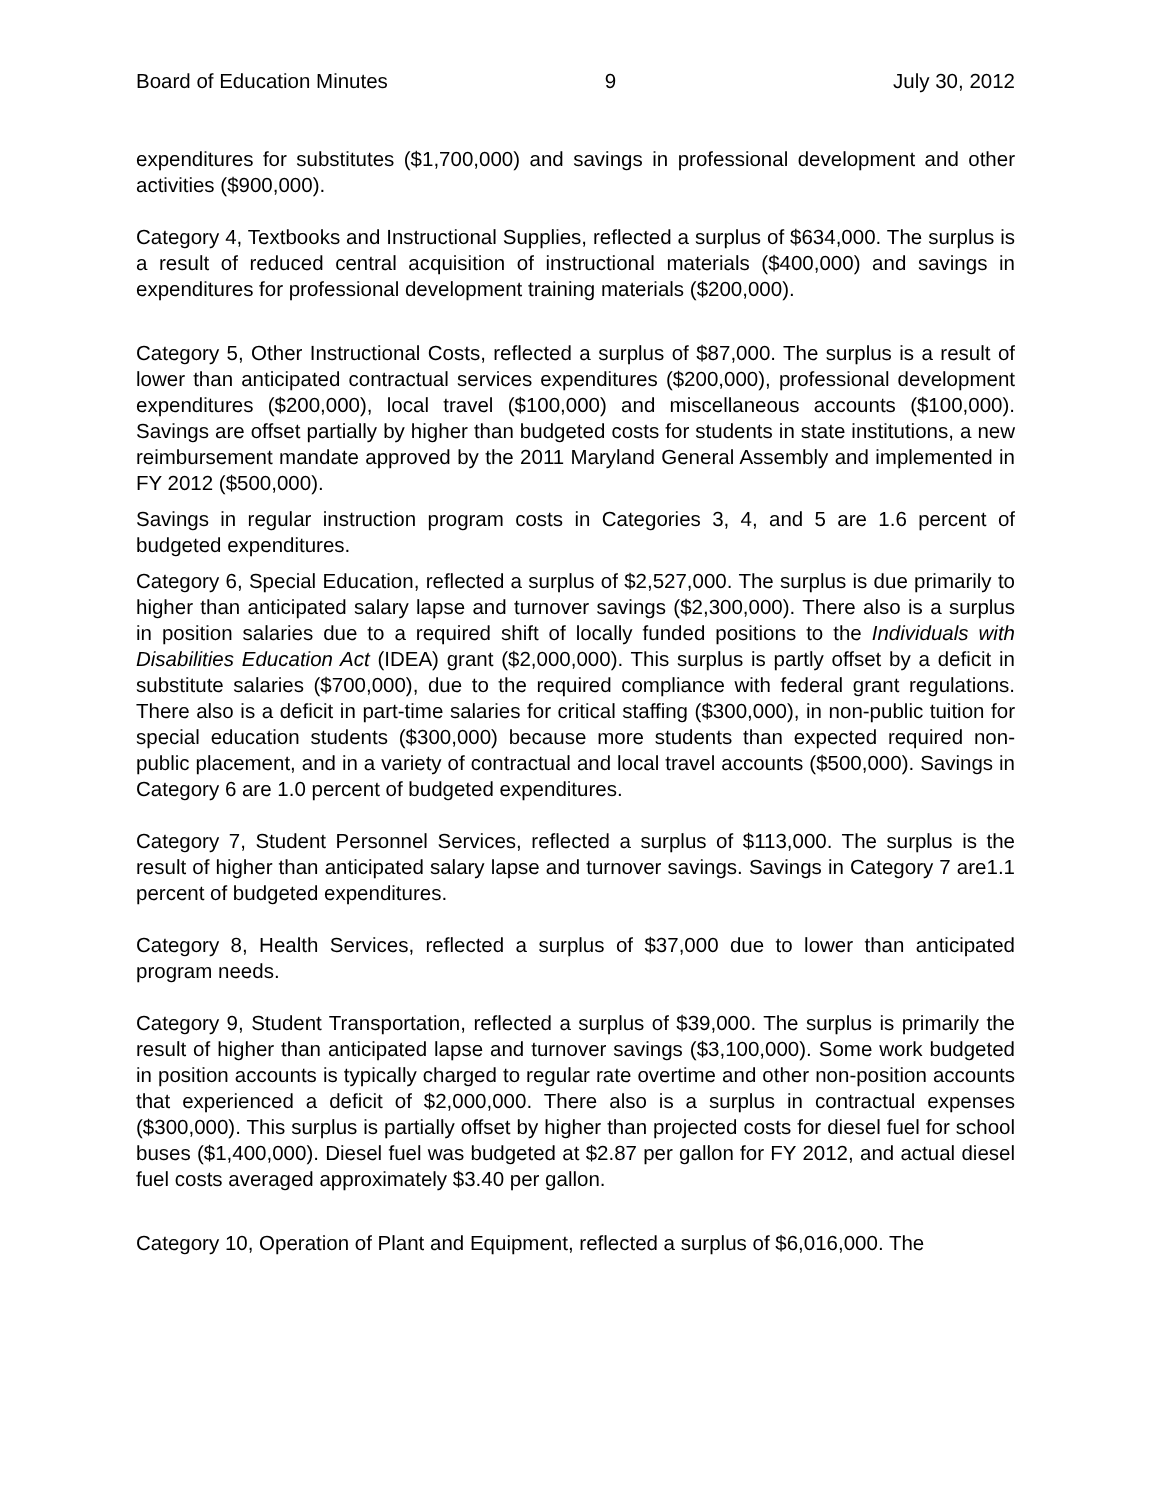Board of Education Minutes 9 July 30, 2012
expenditures for substitutes ($1,700,000) and savings in professional development and other activities ($900,000).
Category 4, Textbooks and Instructional Supplies, reflected a surplus of $634,000. The surplus is a result of reduced central acquisition of instructional materials ($400,000) and savings in expenditures for professional development training materials ($200,000).
Category 5, Other Instructional Costs, reflected a surplus of $87,000. The surplus is a result of lower than anticipated contractual services expenditures ($200,000), professional development expenditures ($200,000), local travel ($100,000) and miscellaneous accounts ($100,000). Savings are offset partially by higher than budgeted costs for students in state institutions, a new reimbursement mandate approved by the 2011 Maryland General Assembly and implemented in FY 2012 ($500,000).
Savings in regular instruction program costs in Categories 3, 4, and 5 are 1.6 percent of budgeted expenditures.
Category 6, Special Education, reflected a surplus of $2,527,000. The surplus is due primarily to higher than anticipated salary lapse and turnover savings ($2,300,000). There also is a surplus in position salaries due to a required shift of locally funded positions to the Individuals with Disabilities Education Act (IDEA) grant ($2,000,000). This surplus is partly offset by a deficit in substitute salaries ($700,000), due to the required compliance with federal grant regulations. There also is a deficit in part-time salaries for critical staffing ($300,000), in non-public tuition for special education students ($300,000) because more students than expected required non-public placement, and in a variety of contractual and local travel accounts ($500,000). Savings in Category 6 are 1.0 percent of budgeted expenditures.
Category 7, Student Personnel Services, reflected a surplus of $113,000. The surplus is the result of higher than anticipated salary lapse and turnover savings. Savings in Category 7 are1.1 percent of budgeted expenditures.
Category 8, Health Services, reflected a surplus of $37,000 due to lower than anticipated program needs.
Category 9, Student Transportation, reflected a surplus of $39,000. The surplus is primarily the result of higher than anticipated lapse and turnover savings ($3,100,000). Some work budgeted in position accounts is typically charged to regular rate overtime and other non-position accounts that experienced a deficit of $2,000,000. There also is a surplus in contractual expenses ($300,000). This surplus is partially offset by higher than projected costs for diesel fuel for school buses ($1,400,000). Diesel fuel was budgeted at $2.87 per gallon for FY 2012, and actual diesel fuel costs averaged approximately $3.40 per gallon.
Category 10, Operation of Plant and Equipment, reflected a surplus of $6,016,000. The